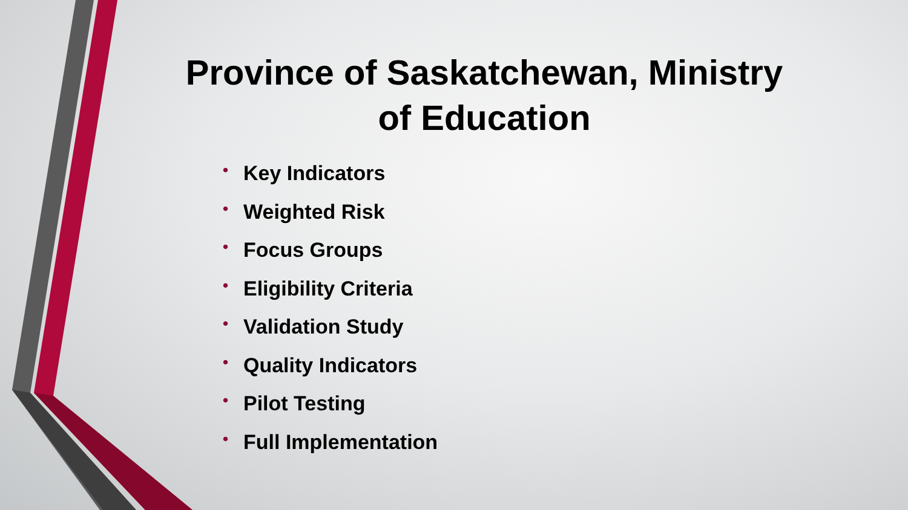Province of Saskatchewan, Ministry of Education
• Key Indicators
• Weighted Risk
• Focus Groups
• Eligibility Criteria
• Validation Study
• Quality Indicators
• Pilot Testing
• Full Implementation